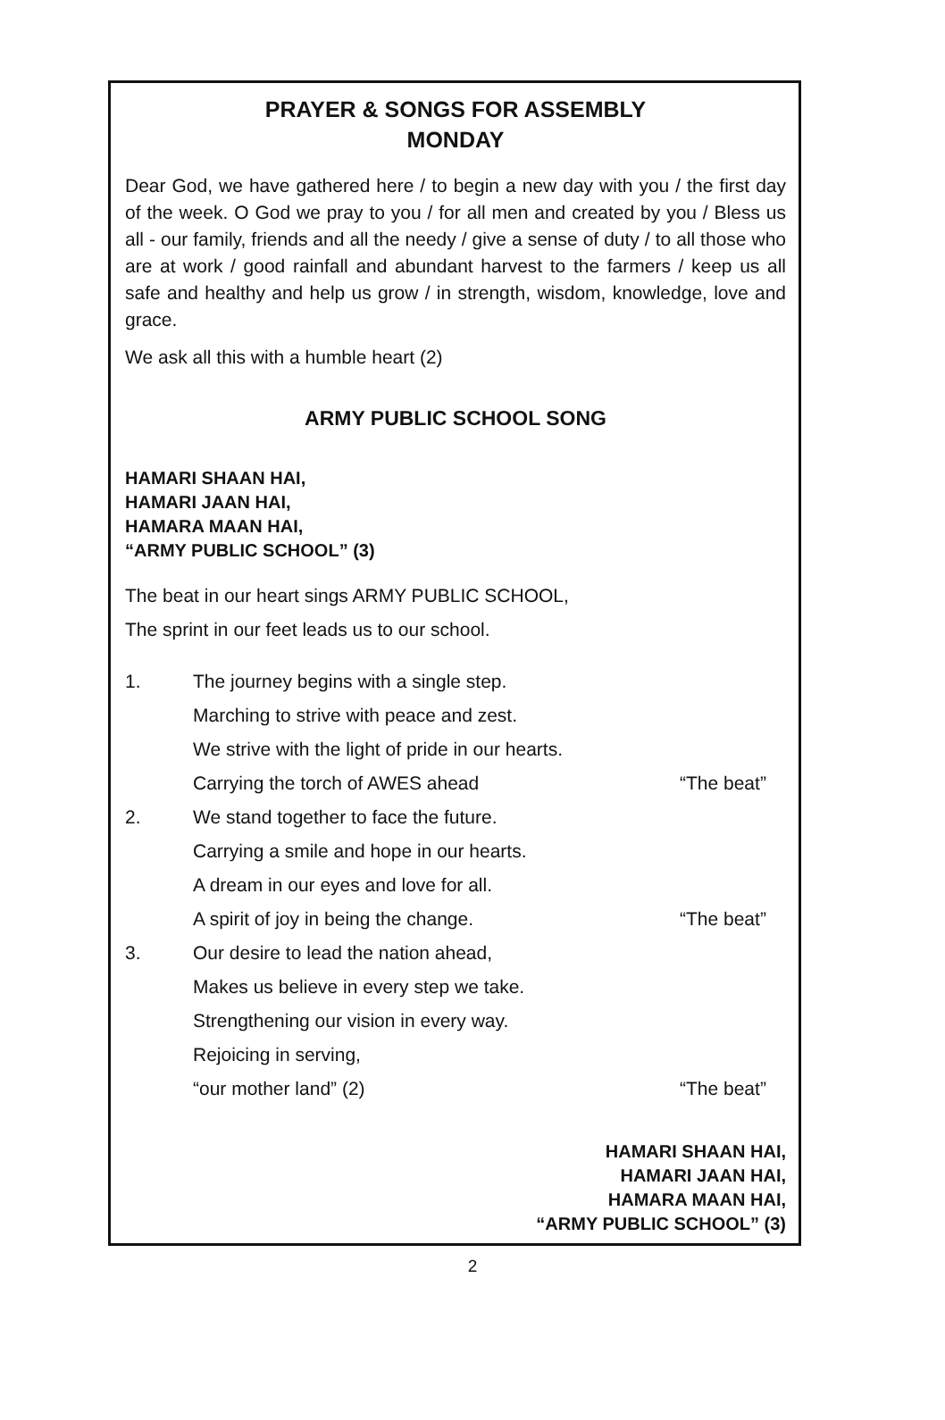PRAYER & SONGS FOR ASSEMBLY
MONDAY
Dear God, we have gathered here / to begin a new day with you / the first day of the week. O God we pray to you / for all men and created by you / Bless us all - our family, friends and all the needy / give a sense of duty / to all those who are at work / good rainfall and abundant harvest to the farmers / keep us all safe and healthy and help us grow / in strength, wisdom, knowledge, love and grace.
We ask all this with a humble heart (2)
ARMY PUBLIC SCHOOL SONG
HAMARI SHAAN HAI,
HAMARI JAAN HAI,
HAMARA MAAN HAI,
“ARMY PUBLIC SCHOOL” (3)
The beat in our heart sings ARMY PUBLIC SCHOOL,
The sprint in our feet leads us to our school.
1. The journey begins with a single step.
Marching to strive with peace and zest.
We strive with the light of pride in our hearts.
Carrying the torch of AWES ahead “The beat”
2. We stand together to face the future.
Carrying a smile and hope in our hearts.
A dream in our eyes and love for all.
A spirit of joy in being the change. “The beat”
3. Our desire to lead the nation ahead,
Makes us believe in every step we take.
Strengthening our vision in every way.
Rejoicing in serving,
“our mother land” (2) “The beat”
HAMARI SHAAN HAI,
HAMARI JAAN HAI,
HAMARA MAAN HAI,
“ARMY PUBLIC SCHOOL” (3)
2